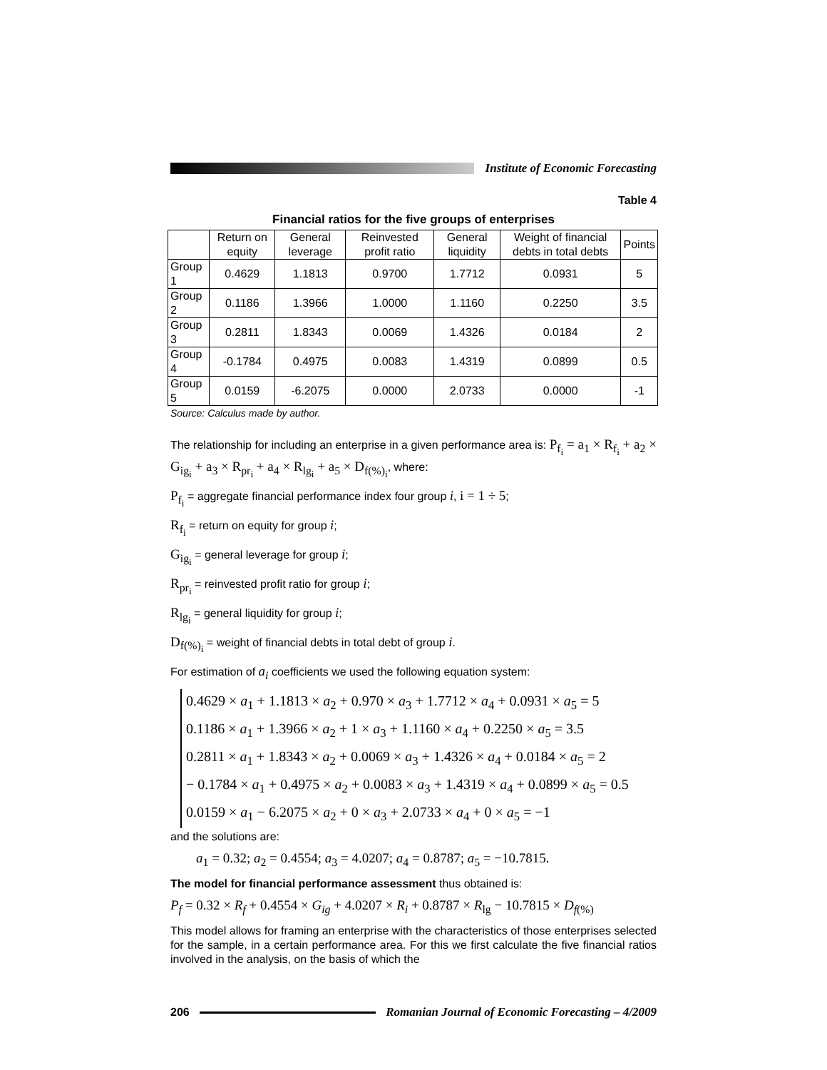Institute of Economic Forecasting
Table 4
Financial ratios for the five groups of enterprises
| | Return on equity | General leverage | Reinvested profit ratio | General liquidity | Weight of financial debts in total debts | Points |
| --- | --- | --- | --- | --- | --- | --- |
| Group 1 | 0.4629 | 1.1813 | 0.9700 | 1.7712 | 0.0931 | 5 |
| Group 2 | 0.1186 | 1.3966 | 1.0000 | 1.1160 | 0.2250 | 3.5 |
| Group 3 | 0.2811 | 1.8343 | 0.0069 | 1.4326 | 0.0184 | 2 |
| Group 4 | -0.1784 | 0.4975 | 0.0083 | 1.4319 | 0.0899 | 0.5 |
| Group 5 | 0.0159 | -6.2075 | 0.0000 | 2.0733 | 0.0000 | -1 |
Source: Calculus made by author.
The relationship for including an enterprise in a given performance area is: P<sub>f<sub>i</sub></sub> = a<sub>1</sub> × R<sub>f<sub>i</sub></sub> + a<sub>2</sub> × G<sub>ig<sub>i</sub></sub> + a<sub>3</sub> × R<sub>pr<sub>i</sub></sub> + a<sub>4</sub> × R<sub>lg<sub>i</sub></sub> + a<sub>5</sub> × D<sub>f(%)<sub>i</sub></sub>, where:
P<sub>f<sub>i</sub></sub> = aggregate financial performance index four group i, i = 1 ÷ 5;
R<sub>f<sub>i</sub></sub> = return on equity for group i;
G<sub>ig<sub>i</sub></sub> = general leverage for group i;
R<sub>pr<sub>i</sub></sub> = reinvested profit ratio for group i;
R<sub>lg<sub>i</sub></sub> = general liquidity for group i;
D<sub>f(%)<sub>i</sub></sub> = weight of financial debts in total debt of group i.
For estimation of a<sub>i</sub> coefficients we used the following equation system:
0.4629 × a<sub>1</sub> + 1.1813 × a<sub>2</sub> + 0.970 × a<sub>3</sub> + 1.7712 × a<sub>4</sub> + 0.0931 × a<sub>5</sub> = 5
0.1186 × a<sub>1</sub> + 1.3966 × a<sub>2</sub> + 1 × a<sub>3</sub> + 1.1160 × a<sub>4</sub> + 0.2250 × a<sub>5</sub> = 3.5
0.2811 × a<sub>1</sub> + 1.8343 × a<sub>2</sub> + 0.0069 × a<sub>3</sub> + 1.4326 × a<sub>4</sub> + 0.0184 × a<sub>5</sub> = 2
− 0.1784 × a<sub>1</sub> + 0.4975 × a<sub>2</sub> + 0.0083 × a<sub>3</sub> + 1.4319 × a<sub>4</sub> + 0.0899 × a<sub>5</sub> = 0.5
0.0159 × a<sub>1</sub> − 6.2075 × a<sub>2</sub> + 0 × a<sub>3</sub> + 2.0733 × a<sub>4</sub> + 0 × a<sub>5</sub> = −1
and the solutions are:
a<sub>1</sub> = 0.32; a<sub>2</sub> = 0.4554; a<sub>3</sub> = 4.0207; a<sub>4</sub> = 0.8787; a<sub>5</sub> = −10.7815.
The model for financial performance assessment thus obtained is:
P<sub>f</sub> = 0.32 × R<sub>f</sub> + 0.4554 × G<sub>ig</sub> + 4.0207 × R<sub>i</sub> + 0.8787 × R<sub>lg</sub> − 10.7815 × D<sub>f(%)</sub>
This model allows for framing an enterprise with the characteristics of those enterprises selected for the sample, in a certain performance area. For this we first calculate the five financial ratios involved in the analysis, on the basis of which the
206
Romanian Journal of Economic Forecasting – 4/2009